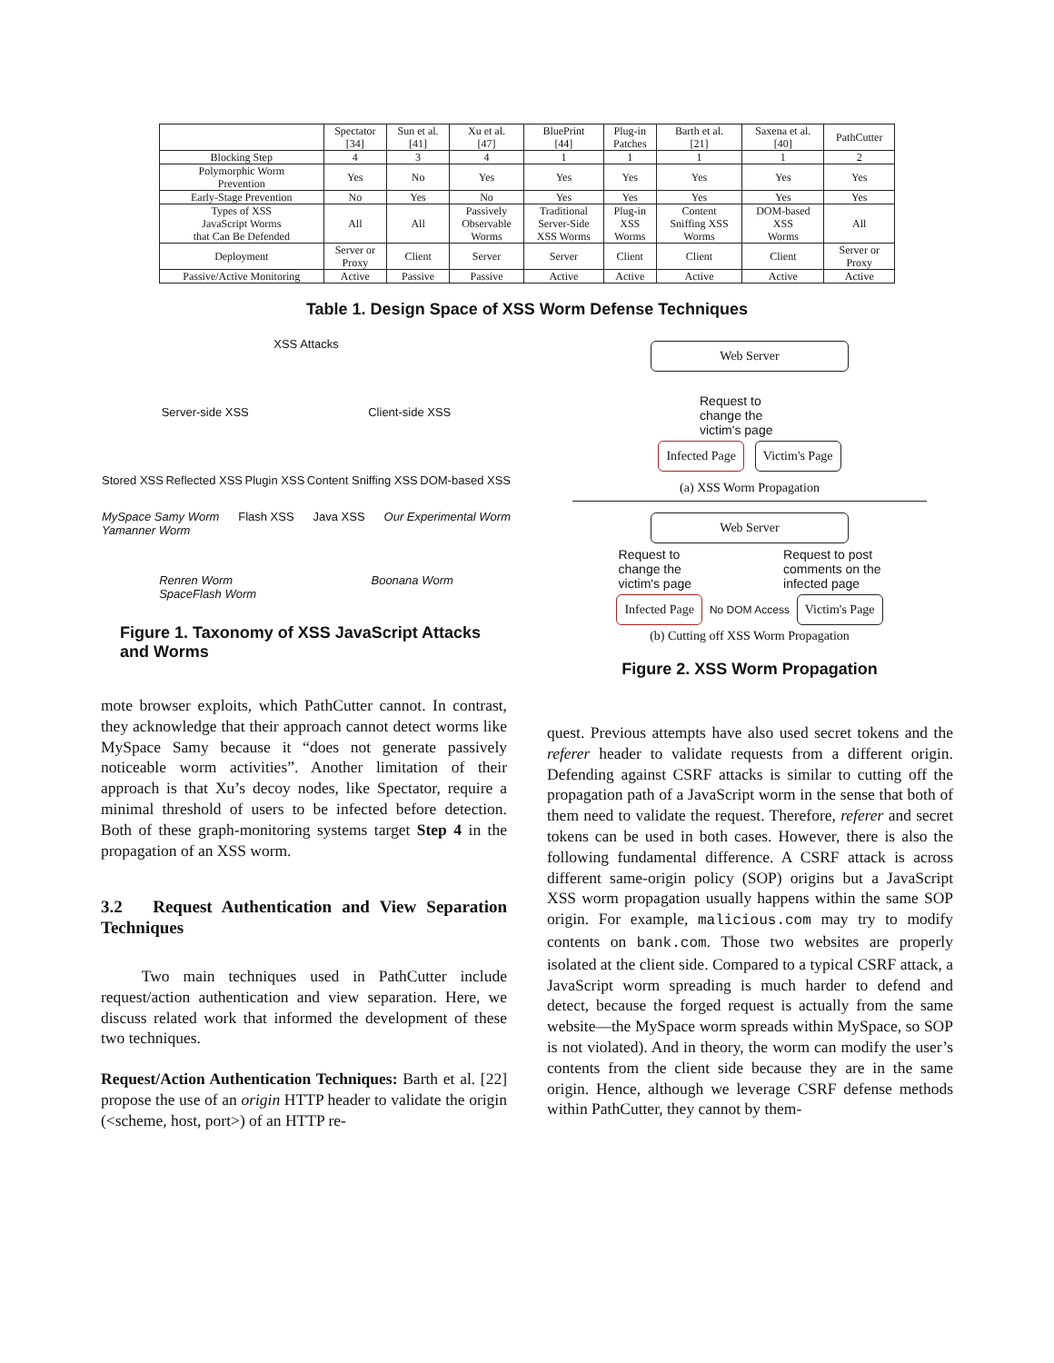| | Spectator [34] | Sun et al. [41] | Xu et al. [47] | BluePrint [44] | Plug-in Patches | Barth et al. [21] | Saxena et al. [40] | PathCutter |
| --- | --- | --- | --- | --- | --- | --- | --- | --- |
| Blocking Step | 4 | 3 | 4 | 1 | 1 | 1 | 1 | 2 |
| Polymorphic Worm Prevention | Yes | No | Yes | Yes | Yes | Yes | Yes | Yes |
| Early-Stage Prevention | No | Yes | No | Yes | Yes | Yes | Yes | Yes |
| Types of XSS JavaScript Worms that Can Be Defended | All | All | Passively Observable Worms | Traditional Server-Side XSS Worms | Plug-in XSS Worms | Content Sniffing XSS Worms | DOM-based XSS Worms | All |
| Deployment | Server or Proxy | Client | Server | Server | Client | Client | Client | Server or Proxy |
| Passive/Active Monitoring | Active | Passive | Passive | Active | Active | Active | Active | Active |
Table 1. Design Space of XSS Worm Defense Techniques
XSS Attacks
Server-side XSS Client-side XSS
Stored XSS Reflected XSS Plugin XSS Content Sniffing XSS DOM-based XSS
MySpace Samy Worm
Yamanner Worm Flash XSS Java XSS Our Experimental Worm
Renren Worm
SpaceFlash Worm Boonana Worm
Figure 1. Taxonomy of XSS JavaScript Attacks and Worms
Web Server
Request to
change the
victim's page
Infected Page Victim's Page
(a) XSS Worm Propagation
Web Server
Request to
change the
victim's page Request to post
comments on the
infected page
Infected Page No DOM Access Victim's Page
(b) Cutting off XSS Worm Propagation
Figure 2. XSS Worm Propagation
mote browser exploits, which PathCutter cannot. In contrast, they acknowledge that their approach cannot detect worms like MySpace Samy because it “does not generate passively noticeable worm activities”. Another limitation of their approach is that Xu’s decoy nodes, like Spectator, require a minimal threshold of users to be infected before detection. Both of these graph-monitoring systems target Step 4 in the propagation of an XSS worm.
3.2 Request Authentication and View Separation Techniques
Two main techniques used in PathCutter include request/action authentication and view separation. Here, we discuss related work that informed the development of these two techniques.
Request/Action Authentication Techniques: Barth et al. [22] propose the use of an origin HTTP header to validate the origin (<scheme, host, port>) of an HTTP re-
quest. Previous attempts have also used secret tokens and the referer header to validate requests from a different origin. Defending against CSRF attacks is similar to cutting off the propagation path of a JavaScript worm in the sense that both of them need to validate the request. Therefore, referer and secret tokens can be used in both cases. However, there is also the following fundamental difference. A CSRF attack is across different same-origin policy (SOP) origins but a JavaScript XSS worm propagation usually happens within the same SOP origin. For example, malicious.com may try to modify contents on bank.com. Those two websites are properly isolated at the client side. Compared to a typical CSRF attack, a JavaScript worm spreading is much harder to defend and detect, because the forged request is actually from the same website—the MySpace worm spreads within MySpace, so SOP is not violated). And in theory, the worm can modify the user’s contents from the client side because they are in the same origin. Hence, although we leverage CSRF defense methods within PathCutter, they cannot by them-